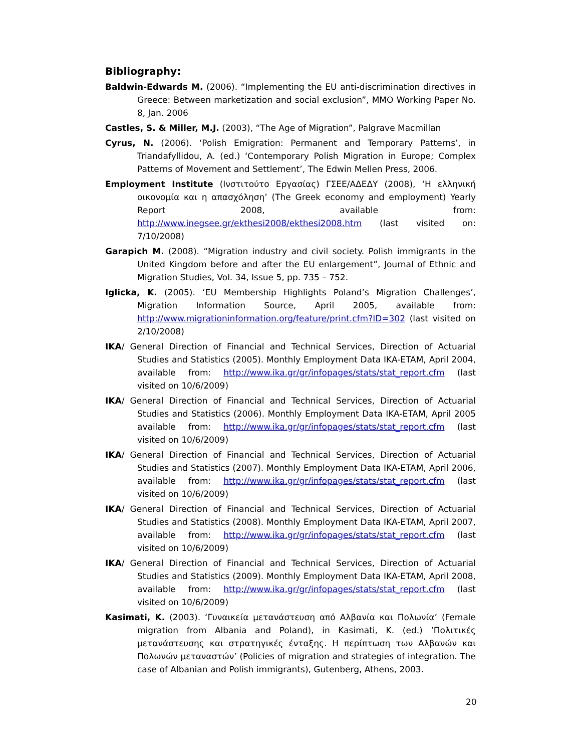Bibliography:
Baldwin-Edwards M. (2006). “Implementing the EU anti-discrimination directives in Greece: Between marketization and social exclusion”, MMO Working Paper No. 8, Jan. 2006
Castles, S. & Miller, M.J. (2003), “The Age of Migration”, Palgrave Macmillan
Cyrus, N. (2006). ‘Polish Emigration: Permanent and Temporary Patterns’, in Triandafyllidou, A. (ed.) ‘Contemporary Polish Migration in Europe; Complex Patterns of Movement and Settlement’, The Edwin Mellen Press, 2006.
Employment Institute (Ινστιτούτο Εργασίας) ΓΣΕΕ/ΑΔΕΔΥ (2008), ‘Η ελληνική οικονομία και η απασχόληση’ (The Greek economy and employment) Yearly Report 2008, available from: http://www.inegsee.gr/ekthesi2008/ekthesi2008.htm (last visited on: 7/10/2008)
Garapich M. (2008). “Migration industry and civil society. Polish immigrants in the United Kingdom before and after the EU enlargement”, Journal of Ethnic and Migration Studies, Vol. 34, Issue 5, pp. 735 – 752.
Iglicka, K. (2005). ‘EU Membership Highlights Poland’s Migration Challenges’, Migration Information Source, April 2005, available from: http://www.migrationinformation.org/feature/print.cfm?ID=302 (last visited on 2/10/2008)
IKA/ General Direction of Financial and Technical Services, Direction of Actuarial Studies and Statistics (2005). Monthly Employment Data IKA-ETAM, April 2004, available from: http://www.ika.gr/gr/infopages/stats/stat_report.cfm (last visited on 10/6/2009)
IKA/ General Direction of Financial and Technical Services, Direction of Actuarial Studies and Statistics (2006). Monthly Employment Data IKA-ETAM, April 2005 available from: http://www.ika.gr/gr/infopages/stats/stat_report.cfm (last visited on 10/6/2009)
IKA/ General Direction of Financial and Technical Services, Direction of Actuarial Studies and Statistics (2007). Monthly Employment Data IKA-ETAM, April 2006, available from: http://www.ika.gr/gr/infopages/stats/stat_report.cfm (last visited on 10/6/2009)
IKA/ General Direction of Financial and Technical Services, Direction of Actuarial Studies and Statistics (2008). Monthly Employment Data IKA-ETAM, April 2007, available from: http://www.ika.gr/gr/infopages/stats/stat_report.cfm (last visited on 10/6/2009)
IKA/ General Direction of Financial and Technical Services, Direction of Actuarial Studies and Statistics (2009). Monthly Employment Data IKA-ETAM, April 2008, available from: http://www.ika.gr/gr/infopages/stats/stat_report.cfm (last visited on 10/6/2009)
Kasimati, K. (2003). ‘Γυναικεία μετανάστευση από Αλβανία και Πολωνία’ (Female migration from Albania and Poland), in Kasimati, K. (ed.) ‘Πολιτικές μετανάστευσης και στρατηγικές ένταξης. Η περίπτωση των Αλβανών και Πολωνών μεταναστών’ (Policies of migration and strategies of integration. The case of Albanian and Polish immigrants), Gutenberg, Athens, 2003.
20